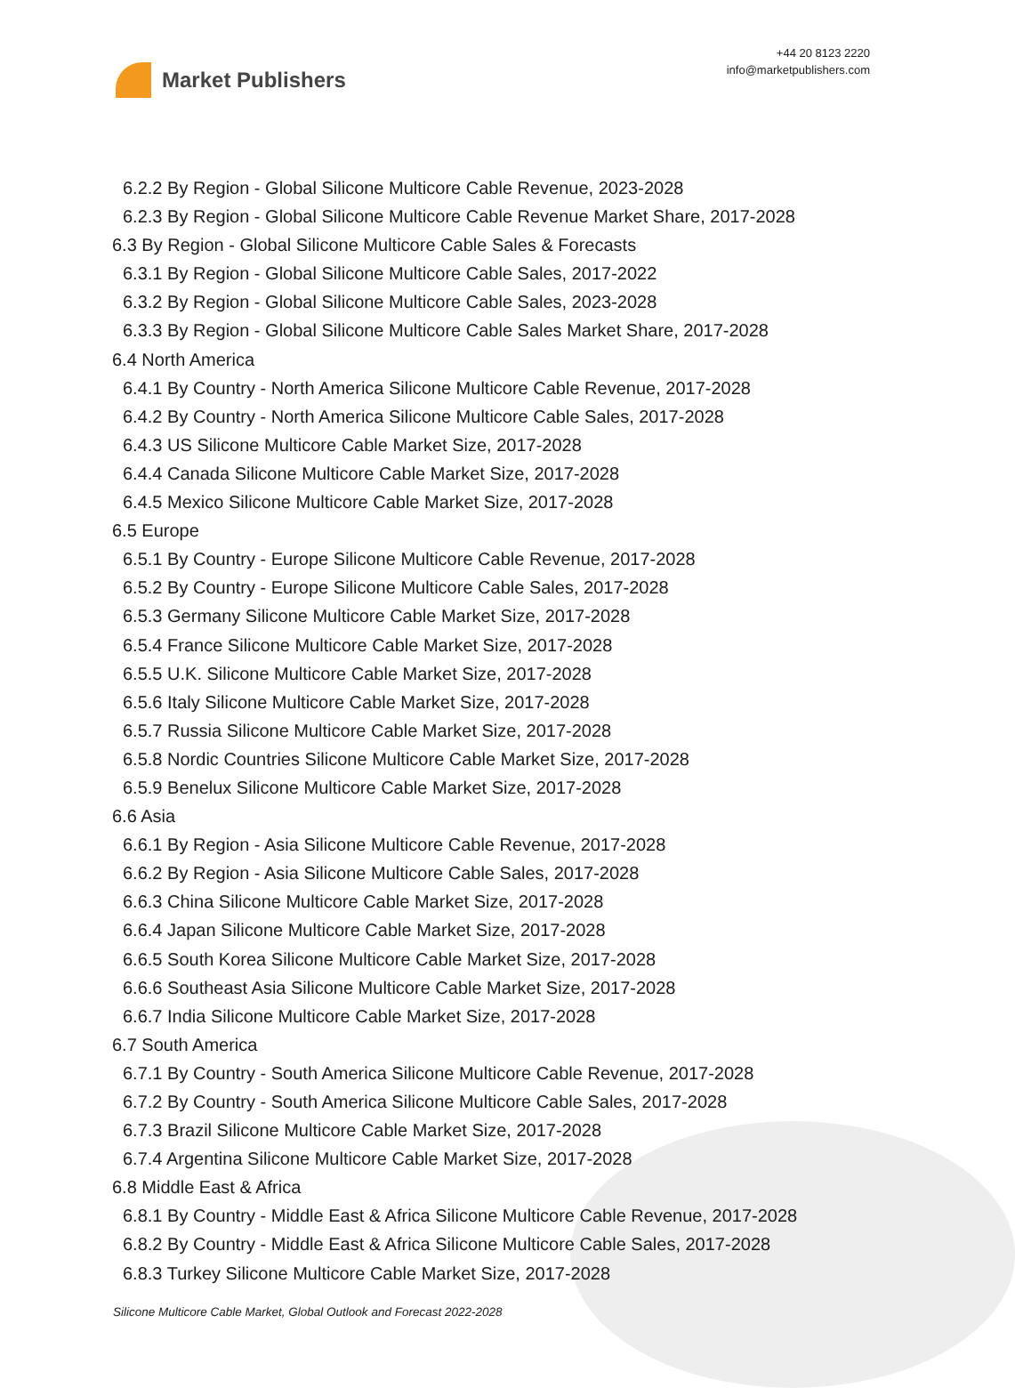Market Publishers
+44 20 8123 2220
info@marketpublishers.com
6.2.2 By Region - Global Silicone Multicore Cable Revenue, 2023-2028
6.2.3 By Region - Global Silicone Multicore Cable Revenue Market Share, 2017-2028
6.3 By Region - Global Silicone Multicore Cable Sales & Forecasts
6.3.1 By Region - Global Silicone Multicore Cable Sales, 2017-2022
6.3.2 By Region - Global Silicone Multicore Cable Sales, 2023-2028
6.3.3 By Region - Global Silicone Multicore Cable Sales Market Share, 2017-2028
6.4 North America
6.4.1 By Country - North America Silicone Multicore Cable Revenue, 2017-2028
6.4.2 By Country - North America Silicone Multicore Cable Sales, 2017-2028
6.4.3 US Silicone Multicore Cable Market Size, 2017-2028
6.4.4 Canada Silicone Multicore Cable Market Size, 2017-2028
6.4.5 Mexico Silicone Multicore Cable Market Size, 2017-2028
6.5 Europe
6.5.1 By Country - Europe Silicone Multicore Cable Revenue, 2017-2028
6.5.2 By Country - Europe Silicone Multicore Cable Sales, 2017-2028
6.5.3 Germany Silicone Multicore Cable Market Size, 2017-2028
6.5.4 France Silicone Multicore Cable Market Size, 2017-2028
6.5.5 U.K. Silicone Multicore Cable Market Size, 2017-2028
6.5.6 Italy Silicone Multicore Cable Market Size, 2017-2028
6.5.7 Russia Silicone Multicore Cable Market Size, 2017-2028
6.5.8 Nordic Countries Silicone Multicore Cable Market Size, 2017-2028
6.5.9 Benelux Silicone Multicore Cable Market Size, 2017-2028
6.6 Asia
6.6.1 By Region - Asia Silicone Multicore Cable Revenue, 2017-2028
6.6.2 By Region - Asia Silicone Multicore Cable Sales, 2017-2028
6.6.3 China Silicone Multicore Cable Market Size, 2017-2028
6.6.4 Japan Silicone Multicore Cable Market Size, 2017-2028
6.6.5 South Korea Silicone Multicore Cable Market Size, 2017-2028
6.6.6 Southeast Asia Silicone Multicore Cable Market Size, 2017-2028
6.6.7 India Silicone Multicore Cable Market Size, 2017-2028
6.7 South America
6.7.1 By Country - South America Silicone Multicore Cable Revenue, 2017-2028
6.7.2 By Country - South America Silicone Multicore Cable Sales, 2017-2028
6.7.3 Brazil Silicone Multicore Cable Market Size, 2017-2028
6.7.4 Argentina Silicone Multicore Cable Market Size, 2017-2028
6.8 Middle East & Africa
6.8.1 By Country - Middle East & Africa Silicone Multicore Cable Revenue, 2017-2028
6.8.2 By Country - Middle East & Africa Silicone Multicore Cable Sales, 2017-2028
6.8.3 Turkey Silicone Multicore Cable Market Size, 2017-2028
Silicone Multicore Cable Market, Global Outlook and Forecast 2022-2028